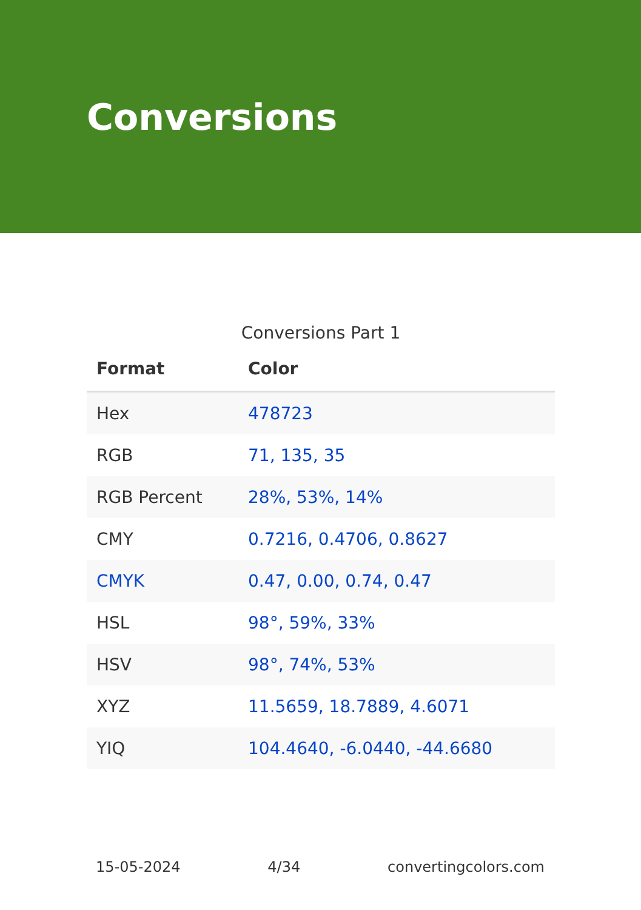Conversions
Conversions Part 1
| Format | Color |
| --- | --- |
| Hex | 478723 |
| RGB | 71, 135, 35 |
| RGB Percent | 28%, 53%, 14% |
| CMY | 0.7216, 0.4706, 0.8627 |
| CMYK | 0.47, 0.00, 0.74, 0.47 |
| HSL | 98°, 59%, 33% |
| HSV | 98°, 74%, 53% |
| XYZ | 11.5659, 18.7889, 4.6071 |
| YIQ | 104.4640, -6.0440, -44.6680 |
15-05-2024 4/34 convertingcolors.com